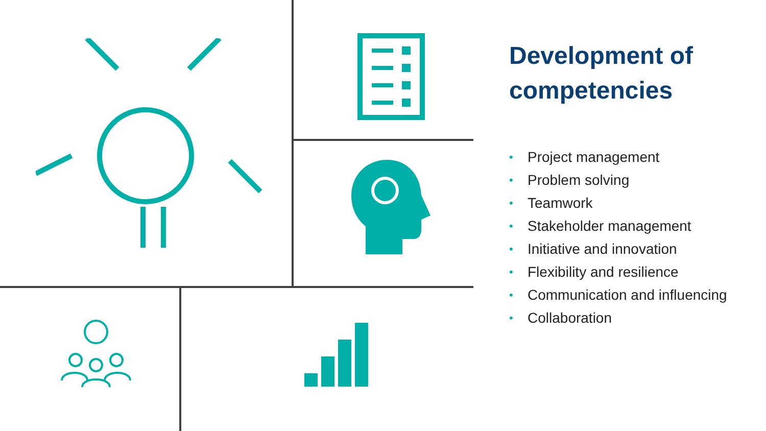Development of competencies
• Project management
• Problem solving
• Teamwork
• Stakeholder management
• Initiative and innovation
• Flexibility and resilience
• Communication and influencing
• Collaboration